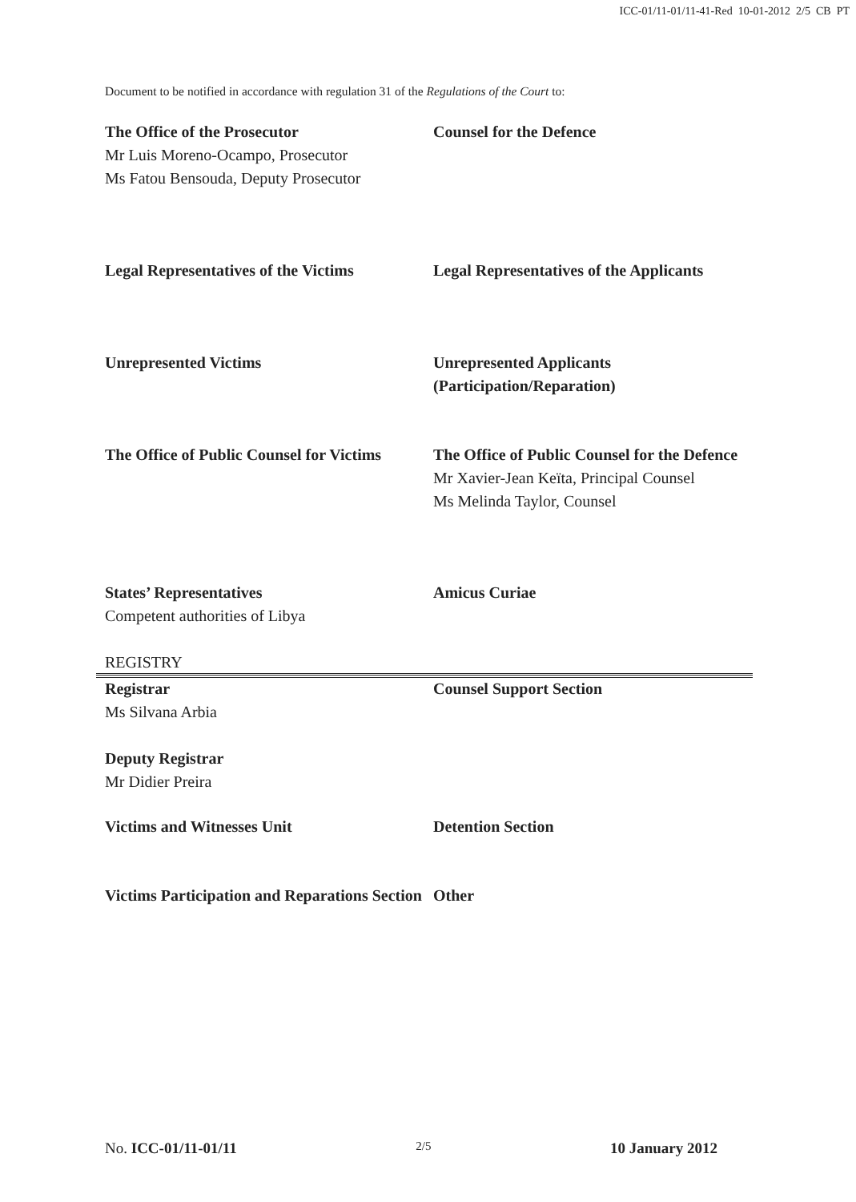ICC-01/11-01/11-41-Red 10-01-2012 2/5 CB PT
Document to be notified in accordance with regulation 31 of the Regulations of the Court to:
The Office of the Prosecutor
Mr Luis Moreno-Ocampo, Prosecutor
Ms Fatou Bensouda, Deputy Prosecutor
Counsel for the Defence
Legal Representatives of the Victims
Legal Representatives of the Applicants
Unrepresented Victims Unrepresented Applicants (Participation/Reparation)
The Office of Public Counsel for Victims
The Office of Public Counsel for the Defence
Mr Xavier-Jean Keïta, Principal Counsel
Ms Melinda Taylor, Counsel
States’ Representatives
Competent authorities of Libya
Amicus Curiae
REGISTRY
Registrar
Ms Silvana Arbia
Deputy Registrar
Mr Didier Preira
Counsel Support Section
Victims and Witnesses Unit Detention Section
Victims Participation and Reparations Section
Other
No. ICC-01/11-01/11 2/5 10 January 2012